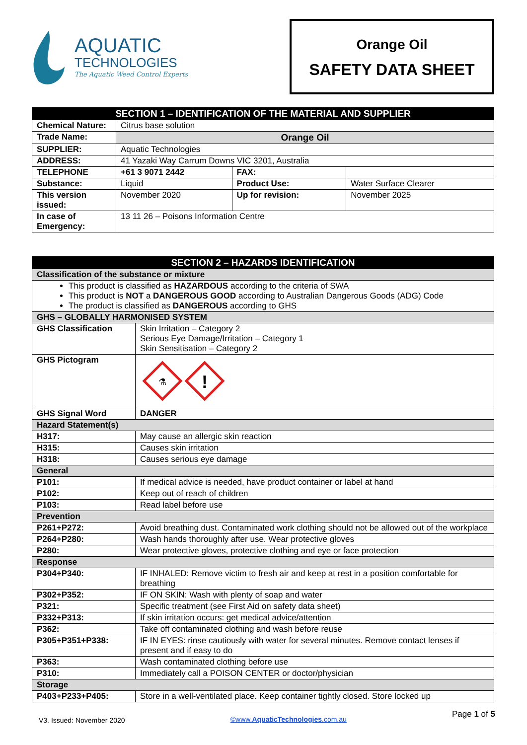AQUATIC
TECHNOLOGIES
The Aquatic Weed Control Experts
Orange Oil
SAFETY DATA SHEET
| SECTION 1 – IDENTIFICATION OF THE MATERIAL AND SUPPLIER | | | |
| --- | --- | --- | --- |
| Chemical Nature: | Citrus base solution | | |
| Trade Name: | Orange Oil | | |
| SUPPLIER: | Aquatic Technologies | | |
| ADDRESS: | 41 Yazaki Way Carrum Downs VIC 3201, Australia | | |
| TELEPHONE | +61 3 9071 2442 | FAX: | |
| Substance: | Liquid | Product Use: | Water Surface Clearer |
| This version issued: | November 2020 | Up for revision: | November 2025 |
| In case of Emergency: | 13 11 26 – Poisons Information Centre | | |
| SECTION 2 – HAZARDS IDENTIFICATION | |
| --- | --- |
| Classification of the substance or mixture | |
| This product is classified as HAZARDOUS according to the criteria of SWA This product is NOT a DANGEROUS GOOD according to Australian Dangerous Goods (ADG) Code The product is classified as DANGEROUS according to GHS | |
| GHS – GLOBALLY HARMONISED SYSTEM | |
| GHS Classification | Skin Irritation – Category 2 Serious Eye Damage/Irritation – Category 1 Skin Sensitisation – Category 2 |
| GHS Pictogram | ⚗ ! |
| GHS Signal Word | DANGER |
| Hazard Statement(s) | |
| H317: | May cause an allergic skin reaction |
| H315: | Causes skin irritation |
| H318: | Causes serious eye damage |
| General | |
| P101: | If medical advice is needed, have product container or label at hand |
| P102: | Keep out of reach of children |
| P103: | Read label before use |
| Prevention | |
| P261+P272: | Avoid breathing dust. Contaminated work clothing should not be allowed out of the workplace |
| P264+P280: | Wash hands thoroughly after use. Wear protective gloves |
| P280: | Wear protective gloves, protective clothing and eye or face protection |
| Response | |
| P304+P340: | IF INHALED: Remove victim to fresh air and keep at rest in a position comfortable for breathing |
| P302+P352: | IF ON SKIN: Wash with plenty of soap and water |
| P321: | Specific treatment (see First Aid on safety data sheet) |
| P332+P313: | If skin irritation occurs: get medical advice/attention |
| P362: | Take off contaminated clothing and wash before reuse |
| P305+P351+P338: | IF IN EYES: rinse cautiously with water for several minutes. Remove contact lenses if present and if easy to do |
| P363: | Wash contaminated clothing before use |
| P310: | Immediately call a POISON CENTER or doctor/physician |
| Storage | |
| P403+P233+P405: | Store in a well-ventilated place. Keep container tightly closed. Store locked up |
V3. Issued: November 2020 ©www.AquaticTechnologies.com.au Page 1 of 5